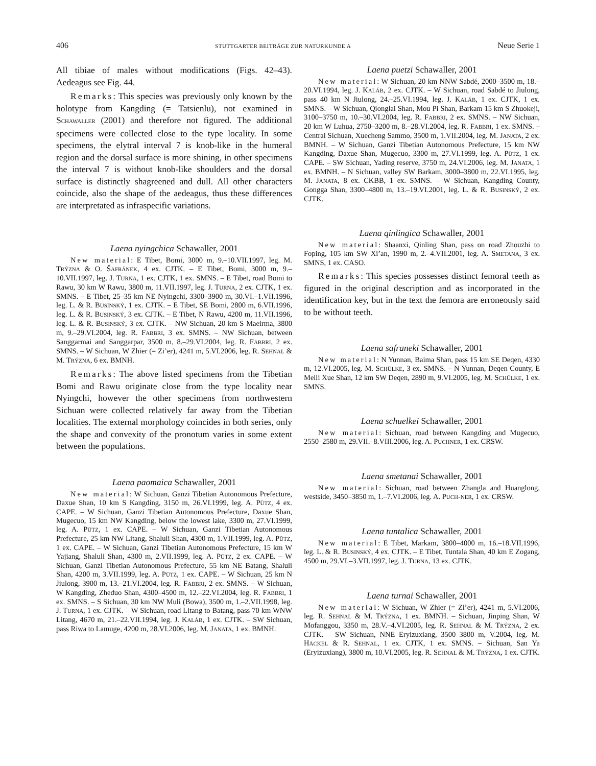406 STUTTGARTER BEITRÄGE ZUR NATURKUNDE A Neue Serie 1
All tibiae of males without modifications (Figs. 42–43). Aedeagus see Fig. 44.
Remarks: This species was previously only known by the holotype from Kangding (= Tatsienlu), not examined in SCHAWALLER (2001) and therefore not figured. The additional specimens were collected close to the type locality. In some specimens, the elytral interval 7 is knob-like in the humeral region and the dorsal surface is more shining, in other specimens the interval 7 is without knob-like shoulders and the dorsal surface is distinctly shagreened and dull. All other characters coincide, also the shape of the aedeagus, thus these differences are interpretated as infraspecific variations.
Laena nyingchica Schawaller, 2001
New material: E Tibet, Bomi, 3000 m, 9.–10.VII.1997, leg. M. TRÝZNA & O. ŠAFRÁNEK, 4 ex. CJTK. – E Tibet, Bomi, 3000 m, 9.–10.VII.1997, leg. J. TURNA, 1 ex. CJTK, 1 ex. SMNS. – E Tibet, road Bomi to Rawu, 30 km W Rawu, 3800 m, 11.VII.1997, leg. J. TURNA, 2 ex. CJTK, 1 ex. SMNS. – E Tibet, 25–35 km NE Nyingchi, 3300–3900 m, 30.VI.–1.VII.1996, leg. L. & R. BUSINSKÝ, 1 ex. CJTK. – E Tibet, SE Bomi, 2800 m, 6.VII.1996, leg. L. & R. BUSINSKÝ, 3 ex. CJTK. – E Tibet, N Rawu, 4200 m, 11.VII.1996, leg. L. & R. BUSINSKÝ, 3 ex. CJTK. – NW Sichuan, 20 km S Maeirma, 3800 m, 9.–29.VI.2004, leg. R. FABBRI, 3 ex. SMNS. – NW Sichuan, between Sanggarmai and Sanggarpar, 3500 m, 8.–29.VI.2004, leg. R. FABBRI, 2 ex. SMNS. – W Sichuan, W Zhier (= Zi’er), 4241 m, 5.VI.2006, leg. R. SEHNAL & M. TRÝZNA, 6 ex. BMNH.
Remarks: The above listed specimens from the Tibetian Bomi and Rawu originate close from the type locality near Nyingchi, however the other specimens from northwestern Sichuan were collected relatively far away from the Tibetian localities. The external morphology coincides in both series, only the shape and convexity of the pronotum varies in some extent between the populations.
Laena paomaica Schawaller, 2001
New material: W Sichuan, Ganzi Tibetian Autonomous Prefecture, Daxue Shan, 10 km S Kangding, 3150 m, 26.VI.1999, leg. A. PÜTZ, 4 ex. CAPE. – W Sichuan, Ganzi Tibetian Autonomous Prefecture, Daxue Shan, Mugecuo, 15 km NW Kangding, below the lowest lake, 3300 m, 27.VI.1999, leg. A. PÜTZ, 1 ex. CAPE. – W Sichuan, Ganzi Tibetian Autonomous Prefecture, 25 km NW Litang, Shaluli Shan, 4300 m, 1.VII.1999, leg. A. PÜTZ, 1 ex. CAPE. – W Sichuan, Ganzi Tibetian Autonomous Prefecture, 15 km W Yajiang, Shaluli Shan, 4300 m, 2.VII.1999, leg. A. PÜTZ, 2 ex. CAPE. – W Sichuan, Ganzi Tibetian Autonomous Prefecture, 55 km NE Batang, Shaluli Shan, 4200 m, 3.VII.1999, leg. A. PÜTZ, 1 ex. CAPE. – W Sichuan, 25 km N Jiulong, 3900 m, 13.–21.VI.2004, leg. R. FABBRI, 2 ex. SMNS. – W Sichuan, W Kangding, Zheduo Shan, 4300–4500 m, 12.–22.VI.2004, leg. R. FABBRI, 1 ex. SMNS. – S Sichuan, 30 km NW Muli (Bowa), 3500 m, 1.–2.VII.1998, leg. J. TURNA, 1 ex. CJTK. – W Sichuan, road Litang to Batang, pass 70 km WNW Litang, 4670 m, 21.–22.VII.1994, leg. J. KALÁB, 1 ex. CJTK. – SW Sichuan, pass Riwa to Lamuge, 4200 m, 28.VI.2006, leg. M. JANATA, 1 ex. BMNH.
Laena puetzi Schawaller, 2001
New material: W Sichuan, 20 km NNW Sabdé, 2000–3500 m, 18.–20.VI.1994, leg. J. KALÁB, 2 ex. CJTK. – W Sichuan, road Sabdé to Jiulong, pass 40 km N Jiulong, 24.–25.VI.1994, leg. J. KALÁB, 1 ex. CJTK, 1 ex. SMNS. – W Sichuan, Qionglai Shan, Mou Pi Shan, Barkam 15 km S Zhuokeji, 3100–3750 m, 10.–30.VI.2004, leg. R. FABBRI, 2 ex. SMNS. – NW Sichuan, 20 km W Luhua, 2750–3200 m, 8.–28.VI.2004, leg. R. FABBRI, 1 ex. SMNS. – Central Sichuan, Xuecheng Sammo, 3500 m, 1.VII.2004, leg. M. JANATA, 2 ex. BMNH. – W Sichuan, Ganzi Tibetian Autonomous Prefecture, 15 km NW Kangding, Daxue Shan, Mugecuo, 3300 m, 27.VI.1999, leg. A. PÜTZ, 1 ex. CAPE. – SW Sichuan, Yading reserve, 3750 m, 24.VI.2006, leg. M. JANATA, 1 ex. BMNH. – N Sichuan, valley SW Barkam, 3000–3800 m, 22.VI.1995, leg. M. JANATA, 8 ex. CKBB, 1 ex. SMNS. – W Sichuan, Kangding County, Gongga Shan, 3300–4800 m, 13.–19.VI.2001, leg. L. & R. BUSINSKÝ, 2 ex. CJTK.
Laena qinlingica Schawaller, 2001
New material: Shaanxi, Qinling Shan, pass on road Zhouzhi to Foping, 105 km SW Xi’an, 1990 m, 2.–4.VII.2001, leg. A. SMETANA, 3 ex. SMNS, 1 ex. CASO.
Remarks: This species possesses distinct femoral teeth as figured in the original description and as incorporated in the identification key, but in the text the femora are erroneously said to be without teeth.
Laena safraneki Schawaller, 2001
New material: N Yunnan, Baima Shan, pass 15 km SE Deqen, 4330 m, 12.VI.2005, leg. M. SCHÜLKE, 3 ex. SMNS. – N Yunnan, Deqen County, E Meili Xue Shan, 12 km SW Deqen, 2890 m, 9.VI.2005, leg. M. SCHÜLKE, 1 ex. SMNS.
Laena schuelkei Schawaller, 2001
New material: Sichuan, road between Kangding and Mugecuo, 2550–2580 m, 29.VII.–8.VIII.2006, leg. A. PUCHNER, 1 ex. CRSW.
Laena smetanai Schawaller, 2001
New material: Sichuan, road between Zhangla and Huanglong, westside, 3450–3850 m, 1.–7.VI.2006, leg. A. PUCH-NER, 1 ex. CRSW.
Laena tuntalica Schawaller, 2001
New material: E Tibet, Markam, 3800–4000 m, 16.–18.VII.1996, leg. L. & R. BUSINSKÝ, 4 ex. CJTK. – E Tibet, Tuntala Shan, 40 km E Zogang, 4500 m, 29.VI.–3.VII.1997, leg. J. TURNA, 13 ex. CJTK.
Laena turnai Schawaller, 2001
New material: W Sichuan, W Zhier (= Zi’er), 4241 m, 5.VI.2006, leg. R. SEHNAL & M. TRÝZNA, 1 ex. BMNH. – Sichuan, Jinping Shan, W Mofanggou, 3350 m, 28.V.–4.VI.2005, leg. R. SEHNAL & M. TRÝZNA, 2 ex. CJTK. – SW Sichuan, NNE Eryizuxiang, 3500–3800 m, V.2004, leg. M. HÄCKEL & R. SEHNAL, 1 ex. CJTK, 1 ex. SMNS. – Sichuan, San Ya (Eryizuxiang), 3800 m, 10.VI.2005, leg. R. SEHNAL & M. TRÝZNA, 1 ex. CJTK.